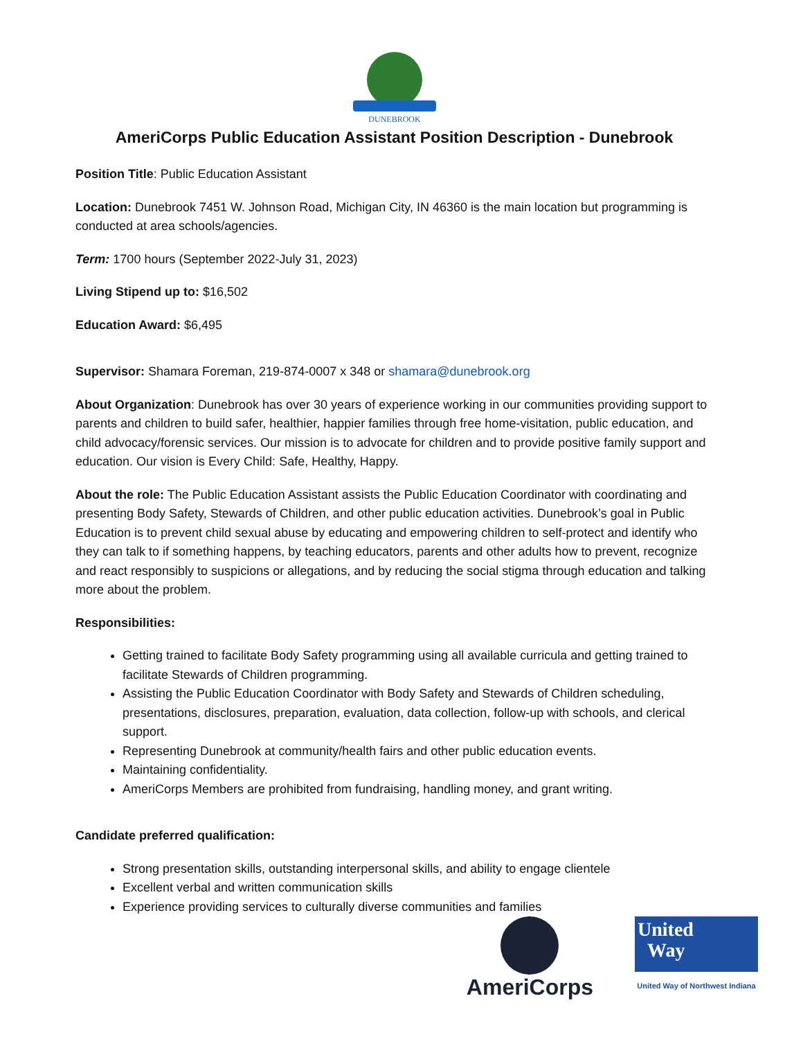DUNEBROOK
AmeriCorps Public Education Assistant Position Description - Dunebrook
Position Title: Public Education Assistant
Location: Dunebrook 7451 W. Johnson Road, Michigan City, IN 46360 is the main location but programming is conducted at area schools/agencies.
Term: 1700 hours (September 2022-July 31, 2023)
Living Stipend up to: $16,502
Education Award: $6,495
Supervisor: Shamara Foreman, 219-874-0007 x 348 or shamara@dunebrook.org
About Organization: Dunebrook has over 30 years of experience working in our communities providing support to parents and children to build safer, healthier, happier families through free home-visitation, public education, and child advocacy/forensic services. Our mission is to advocate for children and to provide positive family support and education. Our vision is Every Child: Safe, Healthy, Happy.
About the role: The Public Education Assistant assists the Public Education Coordinator with coordinating and presenting Body Safety, Stewards of Children, and other public education activities. Dunebrook’s goal in Public Education is to prevent child sexual abuse by educating and empowering children to self-protect and identify who they can talk to if something happens, by teaching educators, parents and other adults how to prevent, recognize and react responsibly to suspicions or allegations, and by reducing the social stigma through education and talking more about the problem.
Responsibilities:
Getting trained to facilitate Body Safety programming using all available curricula and getting trained to facilitate Stewards of Children programming.
Assisting the Public Education Coordinator with Body Safety and Stewards of Children scheduling, presentations, disclosures, preparation, evaluation, data collection, follow-up with schools, and clerical support.
Representing Dunebrook at community/health fairs and other public education events.
Maintaining confidentiality.
AmeriCorps Members are prohibited from fundraising, handling money, and grant writing.
Candidate preferred qualification:
Strong presentation skills, outstanding interpersonal skills, and ability to engage clientele
Excellent verbal and written communication skills
Experience providing services to culturally diverse communities and families
AmeriCorps
United
Way
United Way of Northwest Indiana